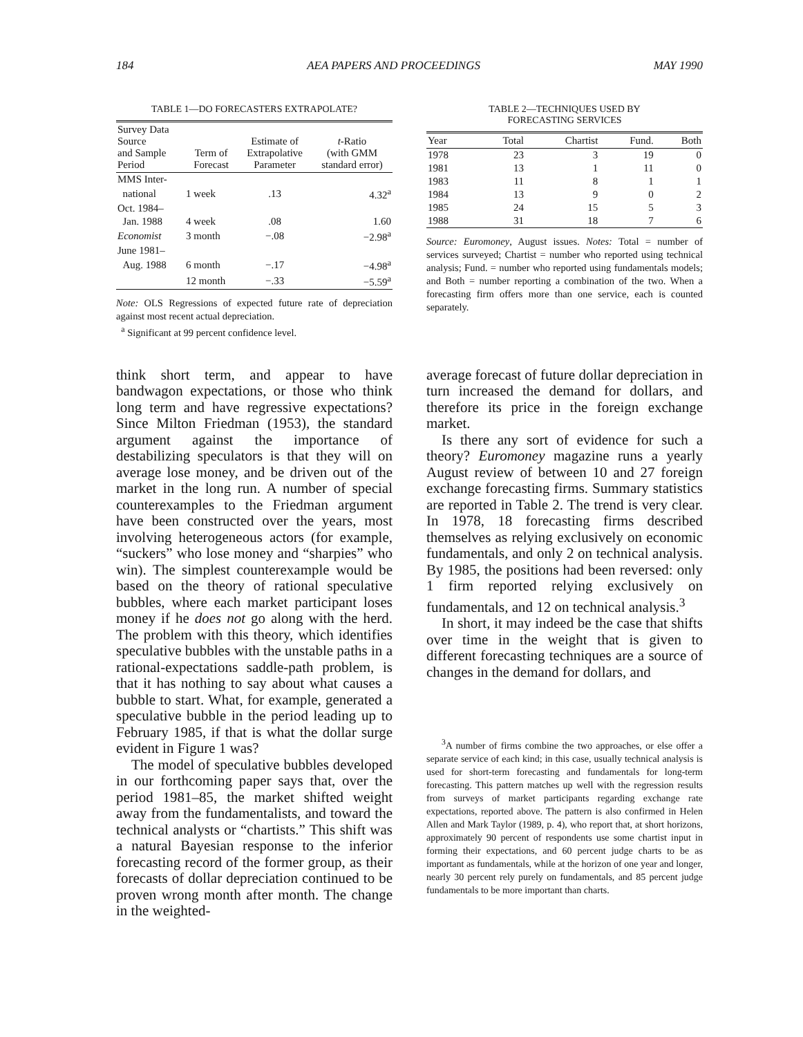184 AEA PAPERS AND PROCEEDINGS MAY 1990
TABLE 1—DO FORECASTERS EXTRAPOLATE?
| Survey Data Source and Sample Period | Term of Forecast | Estimate of Extrapolative Parameter | t -Ratio (with GMM standard error) |
| --- | --- | --- | --- |
| MMS Inter- | | | |
| national | 1 week | .13 | 4.32<sup>a</sup> |
| Oct. 1984– | | | |
| Jan. 1988 | 4 week | .08 | 1.60 |
| Economist | 3 month | −.08 | −2.98<sup>a</sup> |
| June 1981– | | | |
| Aug. 1988 | 6 month | −.17 | −4.98<sup>a</sup> |
| | 12 month | −.33 | −5.59<sup>a</sup> |
Note: OLS Regressions of expected future rate of depreciation against most recent actual depreciation.
<sup>a</sup> Significant at 99 percent confidence level.
TABLE 2—TECHNIQUES USED BY
FORECASTING SERVICES
| Year | Total | Chartist | Fund. | Both |
| --- | --- | --- | --- | --- |
| 1978 | 23 | 3 | 19 | 0 |
| 1981 | 13 | 1 | 11 | 0 |
| 1983 | 11 | 8 | 1 | 1 |
| 1984 | 13 | 9 | 0 | 2 |
| 1985 | 24 | 15 | 5 | 3 |
| 1988 | 31 | 18 | 7 | 6 |
Source: Euromoney, August issues. Notes: Total = number of services surveyed; Chartist = number who reported using technical analysis; Fund. = number who reported using fundamentals models; and Both = number reporting a combination of the two. When a forecasting firm offers more than one service, each is counted separately.
think short term, and appear to have bandwagon expectations, or those who think long term and have regressive expectations? Since Milton Friedman (1953), the standard argument against the importance of destabilizing speculators is that they will on average lose money, and be driven out of the market in the long run. A number of special counterexamples to the Friedman argument have been constructed over the years, most involving heterogeneous actors (for example, “suckers” who lose money and “sharpies” who win). The simplest counterexample would be based on the theory of rational speculative bubbles, where each market participant loses money if he does not go along with the herd. The problem with this theory, which identifies speculative bubbles with the unstable paths in a rational-expectations saddle-path problem, is that it has nothing to say about what causes a bubble to start. What, for example, generated a speculative bubble in the period leading up to February 1985, if that is what the dollar surge evident in Figure 1 was?
The model of speculative bubbles developed in our forthcoming paper says that, over the period 1981–85, the market shifted weight away from the fundamentalists, and toward the technical analysts or “chartists.” This shift was a natural Bayesian response to the inferior forecasting record of the former group, as their forecasts of dollar depreciation continued to be proven wrong month after month. The change in the weighted-
average forecast of future dollar depreciation in turn increased the demand for dollars, and therefore its price in the foreign exchange market.
Is there any sort of evidence for such a theory? Euromoney magazine runs a yearly August review of between 10 and 27 foreign exchange forecasting firms. Summary statistics are reported in Table 2. The trend is very clear. In 1978, 18 forecasting firms described themselves as relying exclusively on economic fundamentals, and only 2 on technical analysis. By 1985, the positions had been reversed: only 1 firm reported relying exclusively on fundamentals, and 12 on technical analysis.<sup>3</sup>
In short, it may indeed be the case that shifts over time in the weight that is given to different forecasting techniques are a source of changes in the demand for dollars, and
<sup>3</sup> A number of firms combine the two approaches, or else offer a separate service of each kind; in this case, usually technical analysis is used for short-term forecasting and fundamentals for long-term forecasting. This pattern matches up well with the regression results from surveys of market participants regarding exchange rate expectations, reported above. The pattern is also confirmed in Helen Allen and Mark Taylor (1989, p. 4), who report that, at short horizons, approximately 90 percent of respondents use some chartist input in forming their expectations, and 60 percent judge charts to be as important as fundamentals, while at the horizon of one year and longer, nearly 30 percent rely purely on fundamentals, and 85 percent judge fundamentals to be more important than charts.